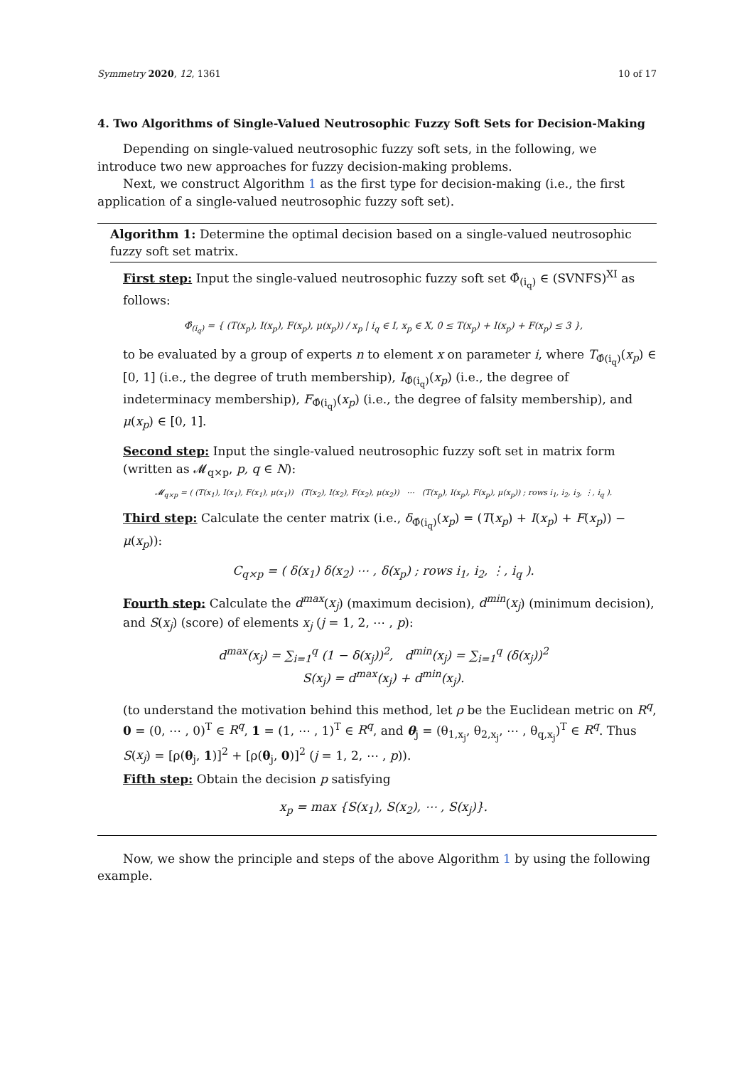Symmetry 2020, 12, 1361 10 of 17
4. Two Algorithms of Single-Valued Neutrosophic Fuzzy Soft Sets for Decision-Making
Depending on single-valued neutrosophic fuzzy soft sets, in the following, we introduce two new approaches for fuzzy decision-making problems.
Next, we construct Algorithm 1 as the first type for decision-making (i.e., the first application of a single-valued neutrosophic fuzzy soft set).
Algorithm 1: Determine the optimal decision based on a single-valued neutrosophic fuzzy soft set matrix.
First step: Input the single-valued neutrosophic fuzzy soft set Φ̂<sub>(i<sub>q</sub>)</sub> ∈ (SVNFS)<sup>XI</sup> as follows:
Φ̂<sub>(i<sub>q</sub>)</sub> = { (T(x<sub>p</sub>), I(x<sub>p</sub>), F(x<sub>p</sub>), μ(x<sub>p</sub>)) / x<sub>p</sub> | i<sub>q</sub> ∈ I, x<sub>p</sub> ∈ X, 0 ≤ T(x<sub>p</sub>) + I(x<sub>p</sub>) + F(x<sub>p</sub>) ≤ 3 },
to be evaluated by a group of experts n to element x on parameter i, where T<sub>Φ̂(i<sub>q</sub>)</sub>(x<sub>p</sub>) ∈ [0, 1] (i.e., the degree of truth membership), I<sub>Φ̂(i<sub>q</sub>)</sub>(x<sub>p</sub>) (i.e., the degree of indeterminacy membership), F<sub>Φ̂(i<sub>q</sub>)</sub>(x<sub>p</sub>) (i.e., the degree of falsity membership), and μ(x<sub>p</sub>) ∈ [0, 1].
Second step: Input the single-valued neutrosophic fuzzy soft set in matrix form (written as 𝓜<sub>q×p</sub>, p, q ∈ N):
𝓜<sub>q×p</sub> = ( (T(x<sub>1</sub>), I(x<sub>1</sub>), F(x<sub>1</sub>), μ(x<sub>1</sub>)) (T(x<sub>2</sub>), I(x<sub>2</sub>), F(x<sub>2</sub>), μ(x<sub>2</sub>)) ⋯ (T(x<sub>p</sub>), I(x<sub>p</sub>), F(x<sub>p</sub>), μ(x<sub>p</sub>)) ; rows i<sub>1</sub>, i<sub>2</sub>, i<sub>3</sub>, ⋮, i<sub>q</sub> ).
Third step: Calculate the center matrix (i.e., δ<sub>Φ̂(i<sub>q</sub>)</sub>(x<sub>p</sub>) = (T(x<sub>p</sub>) + I(x<sub>p</sub>) + F(x<sub>p</sub>)) − μ(x<sub>p</sub>)):
C<sub>q×p</sub> = ( δ(x<sub>1</sub>) δ(x<sub>2</sub>) ⋯ , δ(x<sub>p</sub>) ; rows i<sub>1</sub>, i<sub>2</sub>, ⋮, i<sub>q</sub> ).
Fourth step: Calculate the d<sup>max</sup>(x<sub>j</sub>) (maximum decision), d<sup>min</sup>(x<sub>j</sub>) (minimum decision), and S(x<sub>j</sub>) (score) of elements x<sub>j</sub> (j = 1, 2, ⋯ , p):
d<sup>max</sup>(x<sub>j</sub>) = ∑<sub>i=1</sub><sup>q</sup> (1 − δ(x<sub>j</sub>))<sup>2</sup>, d<sup>min</sup>(x<sub>j</sub>) = ∑<sub>i=1</sub><sup>q</sup> (δ(x<sub>j</sub>))<sup>2</sup>
S(x<sub>j</sub>) = d<sup>max</sup>(x<sub>j</sub>) + d<sup>min</sup>(x<sub>j</sub>).
(to understand the motivation behind this method, let ρ be the Euclidean metric on R<sup>q</sup>, 0 = (0, ⋯ , 0)<sup>T</sup> ∈ R<sup>q</sup>, 1 = (1, ⋯ , 1)<sup>T</sup> ∈ R<sup>q</sup>, and θ<sub>j</sub> = (θ<sub>1,x<sub>j</sub></sub>, θ<sub>2,x<sub>j</sub></sub>, ⋯ , θ<sub>q,x<sub>j</sub></sub>)<sup>T</sup> ∈ R<sup>q</sup>. Thus S(x<sub>j</sub>) = [ρ(θ<sub>j</sub>, 1)]<sup>2</sup> + [ρ(θ<sub>j</sub>, 0)]<sup>2</sup> (j = 1, 2, ⋯ , p)).
Fifth step: Obtain the decision p satisfying
x<sub>p</sub> = max {S(x<sub>1</sub>), S(x<sub>2</sub>), ⋯ , S(x<sub>j</sub>)}.
Now, we show the principle and steps of the above Algorithm 1 by using the following example.